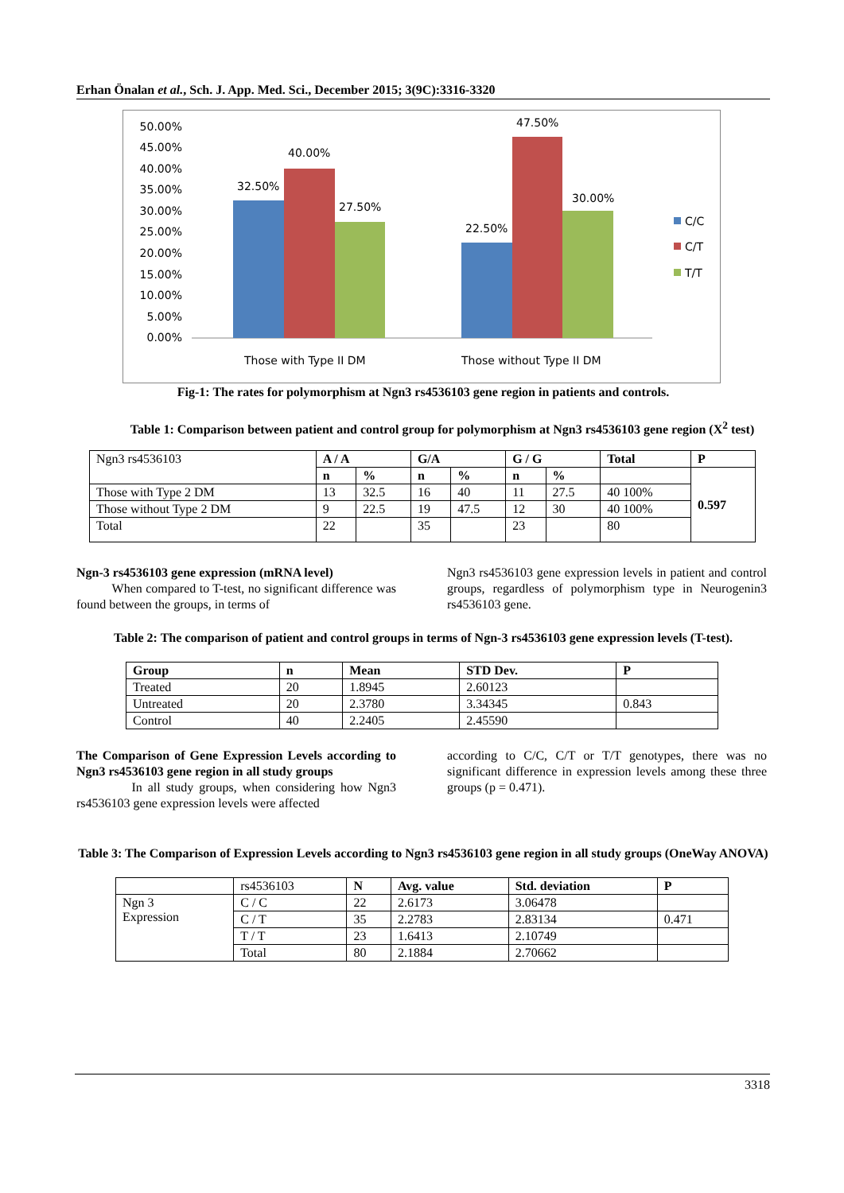Erhan Önalan et al., Sch. J. App. Med. Sci., December 2015; 3(9C):3316-3320
50.00%
45.00%
40.00%
35.00%
30.00%
25.00%
20.00%
15.00%
10.00%
5.00%
0.00%
32.50%
40.00%
27.50%
22.50%
47.50%
30.00%
Those with Type II DM
Those without Type II DM
C/C
C/T
T/T
Fig-1: The rates for polymorphism at Ngn3 rs4536103 gene region in patients and controls.
Table 1: Comparison between patient and control group for polymorphism at Ngn3 rs4536103 gene region (X<sup>2</sup> test)
| Ngn3 rs4536103 | A / A | | G/A | | G / G | | Total | P |
| | n | % | n | % | n | % | | 0.597 |
| Those with Type 2 DM | 13 | 32.5 | 16 | 40 | 11 | 27.5 | 40 100% | |
| Those without Type 2 DM | 9 | 22.5 | 19 | 47.5 | 12 | 30 | 40 100% | |
| Total | 22 | | 35 | | 23 | | 80 | |
Ngn-3 rs4536103 gene expression (mRNA level)
When compared to T-test, no significant difference was found between the groups, in terms of
Ngn3 rs4536103 gene expression levels in patient and control groups, regardless of polymorphism type in Neurogenin3 rs4536103 gene.
Table 2: The comparison of patient and control groups in terms of Ngn-3 rs4536103 gene expression levels (T-test).
| Group | n | Mean | STD Dev. | P |
| --- | --- | --- | --- | --- |
| Treated | 20 | 1.8945 | 2.60123 | |
| Untreated | 20 | 2.3780 | 3.34345 | 0.843 |
| Control | 40 | 2.2405 | 2.45590 | |
The Comparison of Gene Expression Levels according to Ngn3 rs4536103 gene region in all study groups
In all study groups, when considering how Ngn3 rs4536103 gene expression levels were affected
according to C/C, C/T or T/T genotypes, there was no significant difference in expression levels among these three groups (p = 0.471).
Table 3: The Comparison of Expression Levels according to Ngn3 rs4536103 gene region in all study groups (OneWay ANOVA)
| | rs4536103 | N | Avg. value | Std. deviation | P |
| Ngn 3 Expression | C / C | 22 | 2.6173 | 3.06478 | |
| | C / T | 35 | 2.2783 | 2.83134 | 0.471 |
| | T / T | 23 | 1.6413 | 2.10749 | |
| | Total | 80 | 2.1884 | 2.70662 | |
3318